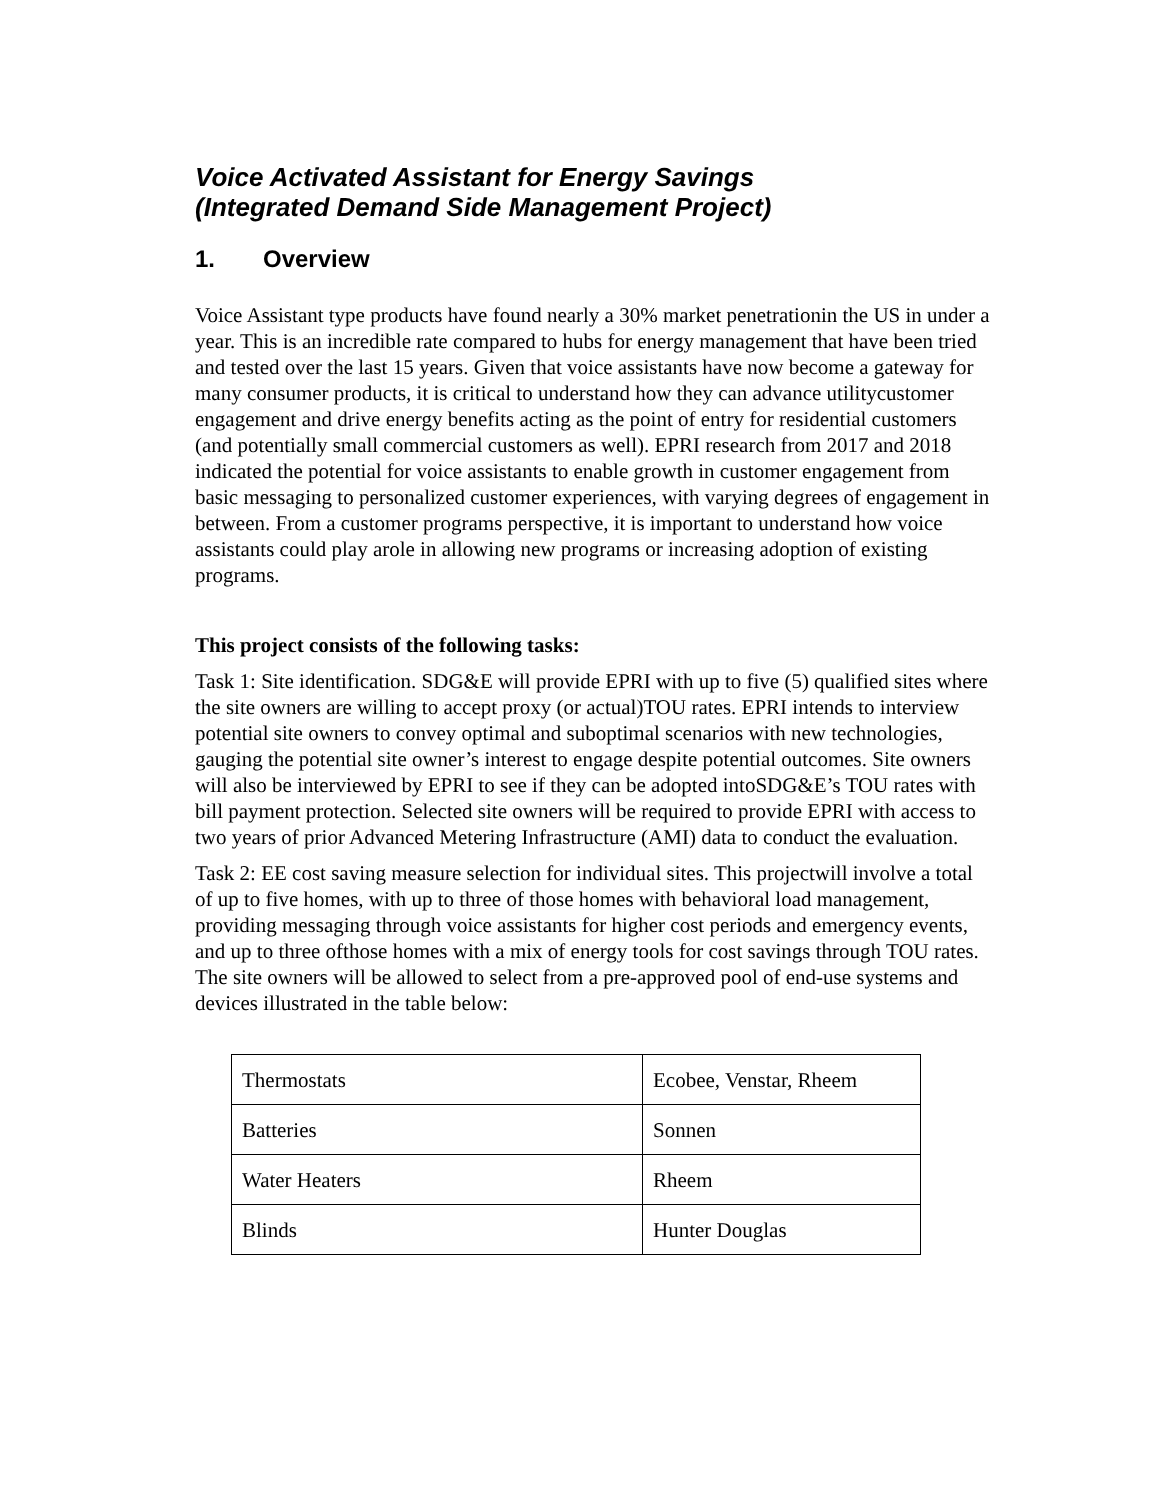Voice Activated Assistant for Energy Savings
(Integrated Demand Side Management Project)
1. Overview
Voice Assistant type products have found nearly a 30% market penetrationin the US in under a year. This is an incredible rate compared to hubs for energy management that have been tried and tested over the last 15 years. Given that voice assistants have now become a gateway for many consumer products, it is critical to understand how they can advance utilitycustomer engagement and drive energy benefits acting as the point of entry for residential customers (and potentially small commercial customers as well). EPRI research from 2017 and 2018 indicated the potential for voice assistants to enable growth in customer engagement from basic messaging to personalized customer experiences, with varying degrees of engagement in between. From a customer programs perspective, it is important to understand how voice assistants could play arole in allowing new programs or increasing adoption of existing programs.
This project consists of the following tasks:
Task 1: Site identification. SDG&E will provide EPRI with up to five (5) qualified sites where the site owners are willing to accept proxy (or actual)TOU rates. EPRI intends to interview potential site owners to convey optimal and suboptimal scenarios with new technologies, gauging the potential site owner’s interest to engage despite potential outcomes. Site owners will also be interviewed by EPRI to see if they can be adopted intoSDG&E’s TOU rates with bill payment protection. Selected site owners will be required to provide EPRI with access to two years of prior Advanced Metering Infrastructure (AMI) data to conduct the evaluation.
Task 2: EE cost saving measure selection for individual sites. This projectwill involve a total of up to five homes, with up to three of those homes with behavioral load management, providing messaging through voice assistants for higher cost periods and emergency events, and up to three ofthose homes with a mix of energy tools for cost savings through TOU rates. The site owners will be allowed to select from a pre-approved pool of end-use systems and devices illustrated in the table below:
| Thermostats | Ecobee, Venstar, Rheem |
| Batteries | Sonnen |
| Water Heaters | Rheem |
| Blinds | Hunter Douglas |